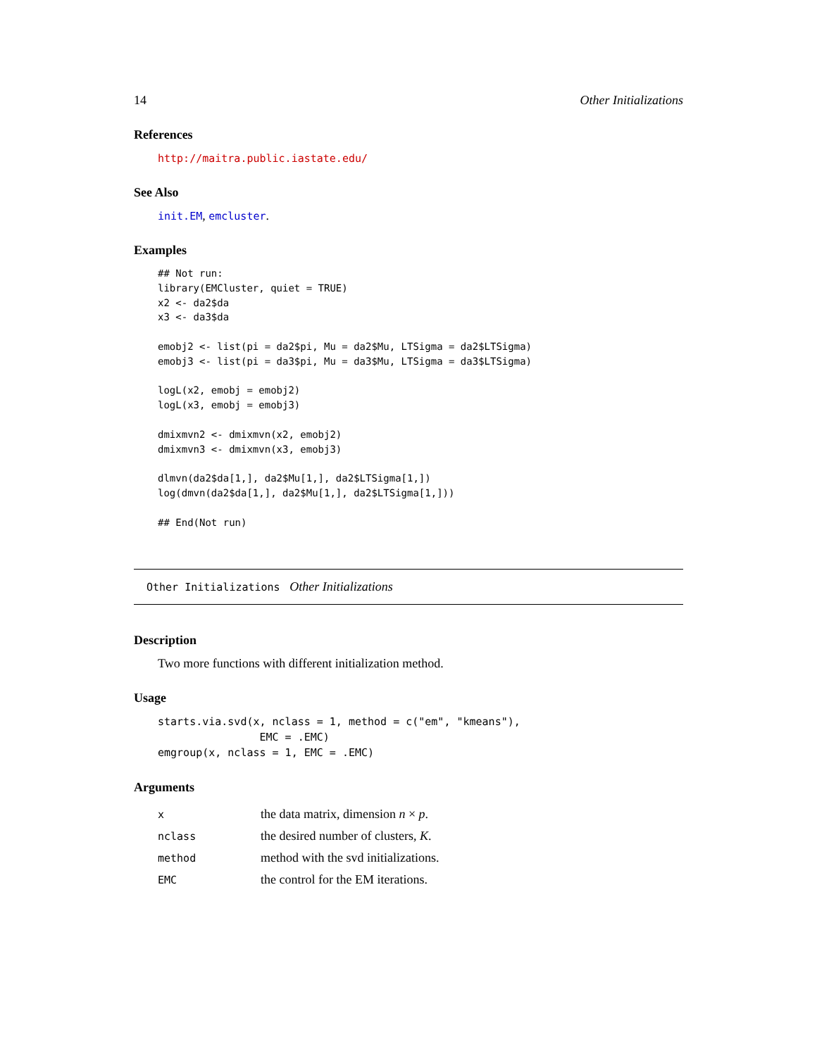14 Other Initializations
References
http://maitra.public.iastate.edu/
See Also
init.EM, emcluster.
Examples
## Not run:
library(EMCluster, quiet = TRUE)
x2 <- da2$da
x3 <- da3$da

emobj2 <- list(pi = da2$pi, Mu = da2$Mu, LTSigma = da2$LTSigma)
emobj3 <- list(pi = da3$pi, Mu = da3$Mu, LTSigma = da3$LTSigma)

logL(x2, emobj = emobj2)
logL(x3, emobj = emobj3)

dmixmvn2 <- dmixmvn(x2, emobj2)
dmixmvn3 <- dmixmvn(x3, emobj3)

dlmvn(da2$da[1,], da2$Mu[1,], da2$LTSigma[1,])
log(dmvn(da2$da[1,], da2$Mu[1,], da2$LTSigma[1,]))

## End(Not run)
Other Initializations Other Initializations
Description
Two more functions with different initialization method.
Usage
starts.via.svd(x, nclass = 1, method = c("em", "kmeans"),
                EMC = .EMC)
emgroup(x, nclass = 1, EMC = .EMC)
Arguments
| x | the data matrix, dimension n × p . |
| nclass | the desired number of clusters, K . |
| method | method with the svd initializations. |
| EMC | the control for the EM iterations. |